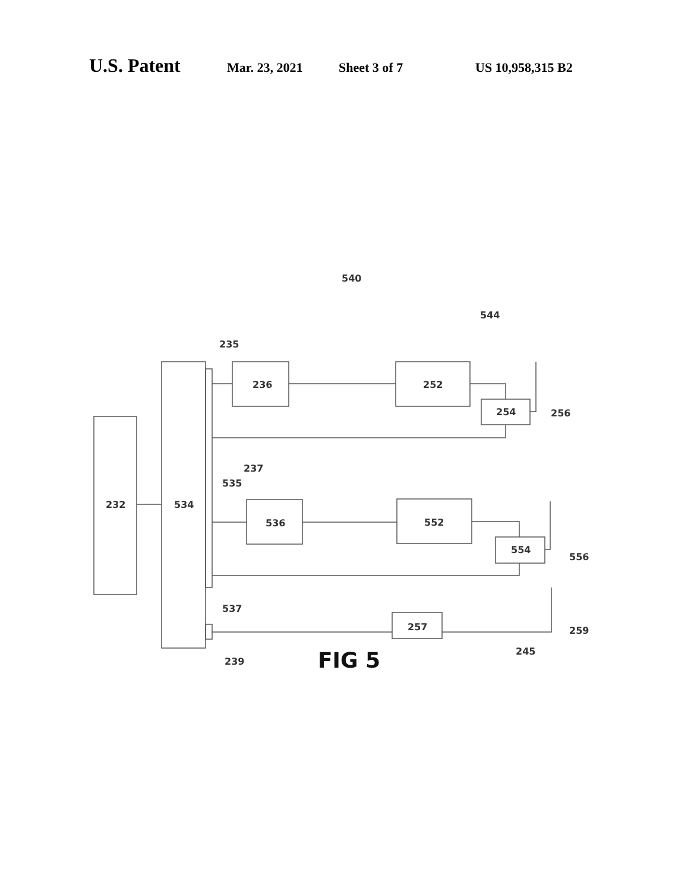U.S. Patent Mar. 23, 2021 Sheet 3 of 7 US 10,958,315 B2
540
544
235
236
252
254
256
237
535
232
534
536
552
554
556
537
257
259
245
239
FIG 5